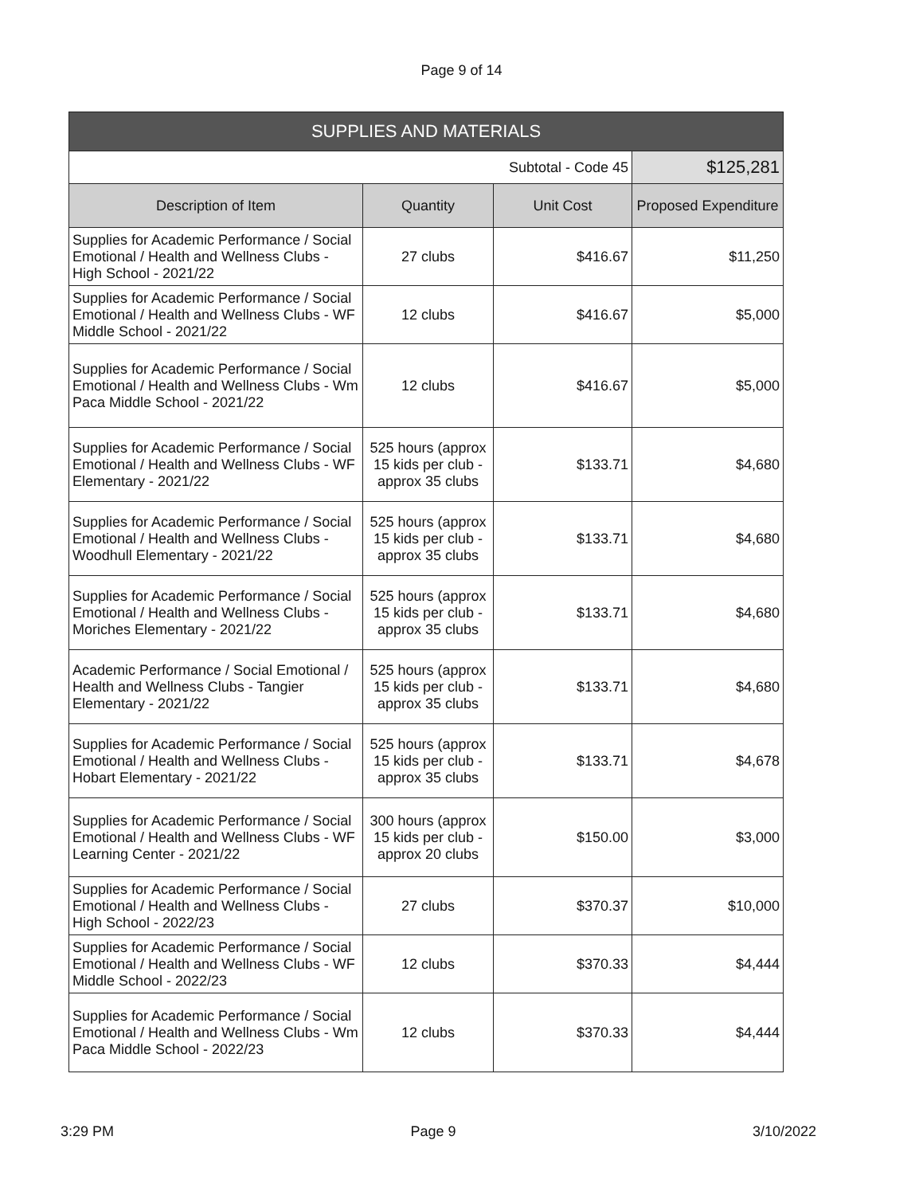Page 9 of 14
| SUPPLIES AND MATERIALS | | | |
| --- | --- | --- | --- |
| Subtotal - Code 45 | | | $125,281 |
| Description of Item | Quantity | Unit Cost | Proposed Expenditure |
| Supplies for Academic Performance / Social Emotional / Health and Wellness Clubs - High School - 2021/22 | 27 clubs | $416.67 | $11,250 |
| Supplies for Academic Performance / Social Emotional / Health and Wellness Clubs - WF Middle School - 2021/22 | 12 clubs | $416.67 | $5,000 |
| Supplies for Academic Performance / Social Emotional / Health and Wellness Clubs - Wm Paca Middle School - 2021/22 | 12 clubs | $416.67 | $5,000 |
| Supplies for Academic Performance / Social Emotional / Health and Wellness Clubs - WF Elementary - 2021/22 | 525 hours (approx 15 kids per club - approx 35 clubs | $133.71 | $4,680 |
| Supplies for Academic Performance / Social Emotional / Health and Wellness Clubs - Woodhull Elementary - 2021/22 | 525 hours (approx 15 kids per club - approx 35 clubs | $133.71 | $4,680 |
| Supplies for Academic Performance / Social Emotional / Health and Wellness Clubs - Moriches Elementary - 2021/22 | 525 hours (approx 15 kids per club - approx 35 clubs | $133.71 | $4,680 |
| Academic Performance / Social Emotional / Health and Wellness Clubs - Tangier Elementary - 2021/22 | 525 hours (approx 15 kids per club - approx 35 clubs | $133.71 | $4,680 |
| Supplies for Academic Performance / Social Emotional / Health and Wellness Clubs - Hobart Elementary - 2021/22 | 525 hours (approx 15 kids per club - approx 35 clubs | $133.71 | $4,678 |
| Supplies for Academic Performance / Social Emotional / Health and Wellness Clubs - WF Learning Center - 2021/22 | 300 hours (approx 15 kids per club - approx 20 clubs | $150.00 | $3,000 |
| Supplies for Academic Performance / Social Emotional / Health and Wellness Clubs - High School - 2022/23 | 27 clubs | $370.37 | $10,000 |
| Supplies for Academic Performance / Social Emotional / Health and Wellness Clubs - WF Middle School - 2022/23 | 12 clubs | $370.33 | $4,444 |
| Supplies for Academic Performance / Social Emotional / Health and Wellness Clubs - Wm Paca Middle School - 2022/23 | 12 clubs | $370.33 | $4,444 |
3:29 PM Page 9 3/10/2022